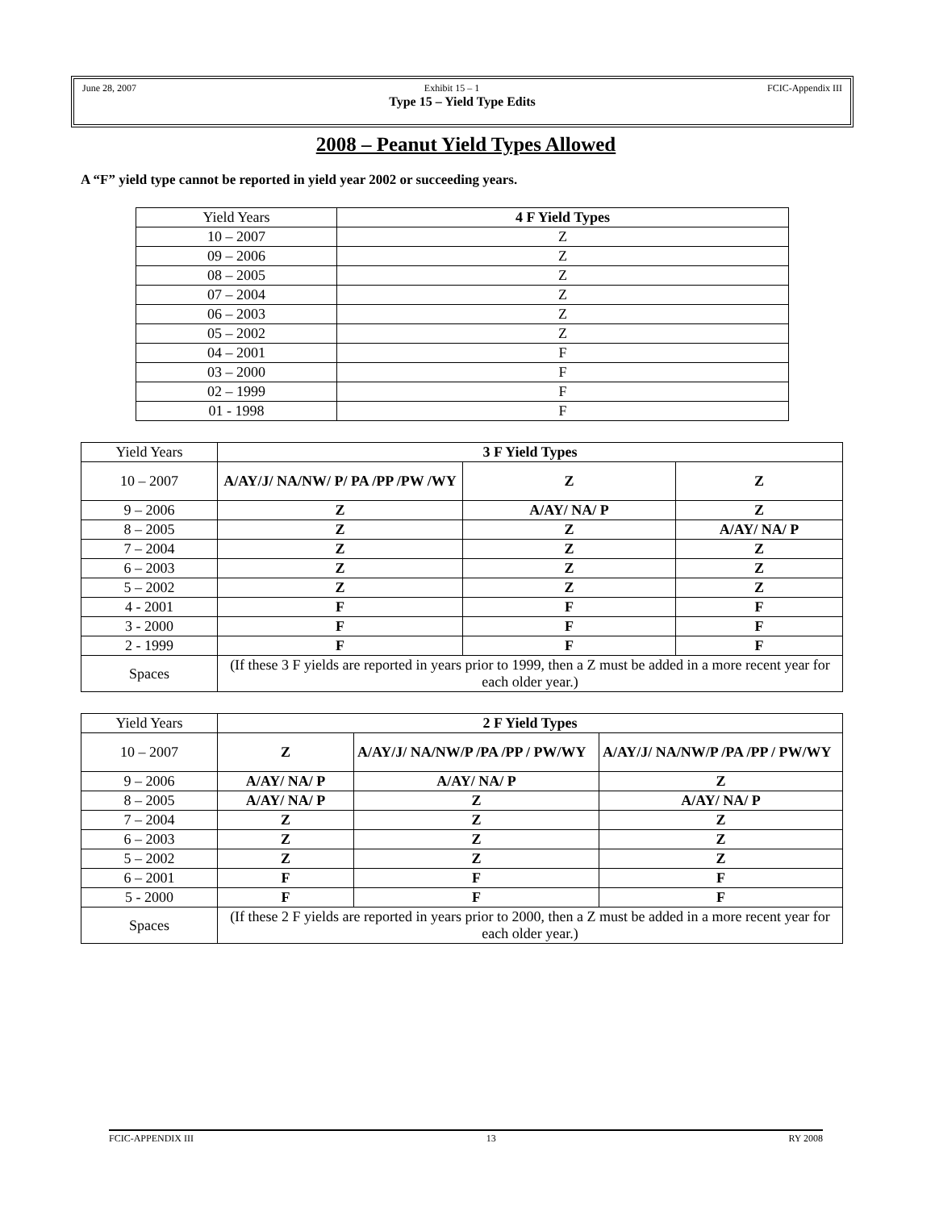June 28, 2007 Exhibit 15 – 1 FCIC-Appendix III
Type 15 – Yield Type Edits
2008 – Peanut Yield Types Allowed
A “F” yield type cannot be reported in yield year 2002 or succeeding years.
| Yield Years | 4 F Yield Types |
| --- | --- |
| 10 – 2007 | Z |
| 09 – 2006 | Z |
| 08 – 2005 | Z |
| 07 – 2004 | Z |
| 06 – 2003 | Z |
| 05 – 2002 | Z |
| 04 – 2001 | F |
| 03 – 2000 | F |
| 02 – 1999 | F |
| 01 - 1998 | F |
| Yield Years | 3 F Yield Types | | |
| --- | --- | --- | --- |
| 10 – 2007 | A/AY/J/ NA/NW/ P/ PA /PP /PW /WY | Z | Z |
| 9 – 2006 | Z | A/AY/ NA/ P | Z |
| 8 – 2005 | Z | Z | A/AY/ NA/ P |
| 7 – 2004 | Z | Z | Z |
| 6 – 2003 | Z | Z | Z |
| 5 – 2002 | Z | Z | Z |
| 4 - 2001 | F | F | F |
| 3 - 2000 | F | F | F |
| 2 - 1999 | F | F | F |
| Spaces | (If these 3 F yields are reported in years prior to 1999, then a Z must be added in a more recent year for each older year.) | | |
| Yield Years | 2 F Yield Types | | |
| --- | --- | --- | --- |
| 10 – 2007 | Z | A/AY/J/ NA/NW/P /PA /PP / PW/WY | A/AY/J/ NA/NW/P /PA /PP / PW/WY |
| 9 – 2006 | A/AY/ NA/ P | A/AY/ NA/ P | Z |
| 8 – 2005 | A/AY/ NA/ P | Z | A/AY/ NA/ P |
| 7 – 2004 | Z | Z | Z |
| 6 – 2003 | Z | Z | Z |
| 5 – 2002 | Z | Z | Z |
| 6 – 2001 | F | F | F |
| 5 - 2000 | F | F | F |
| Spaces | (If these 2 F yields are reported in years prior to 2000, then a Z must be added in a more recent year for each older year.) | | |
FCIC-APPENDIX III 13 RY 2008